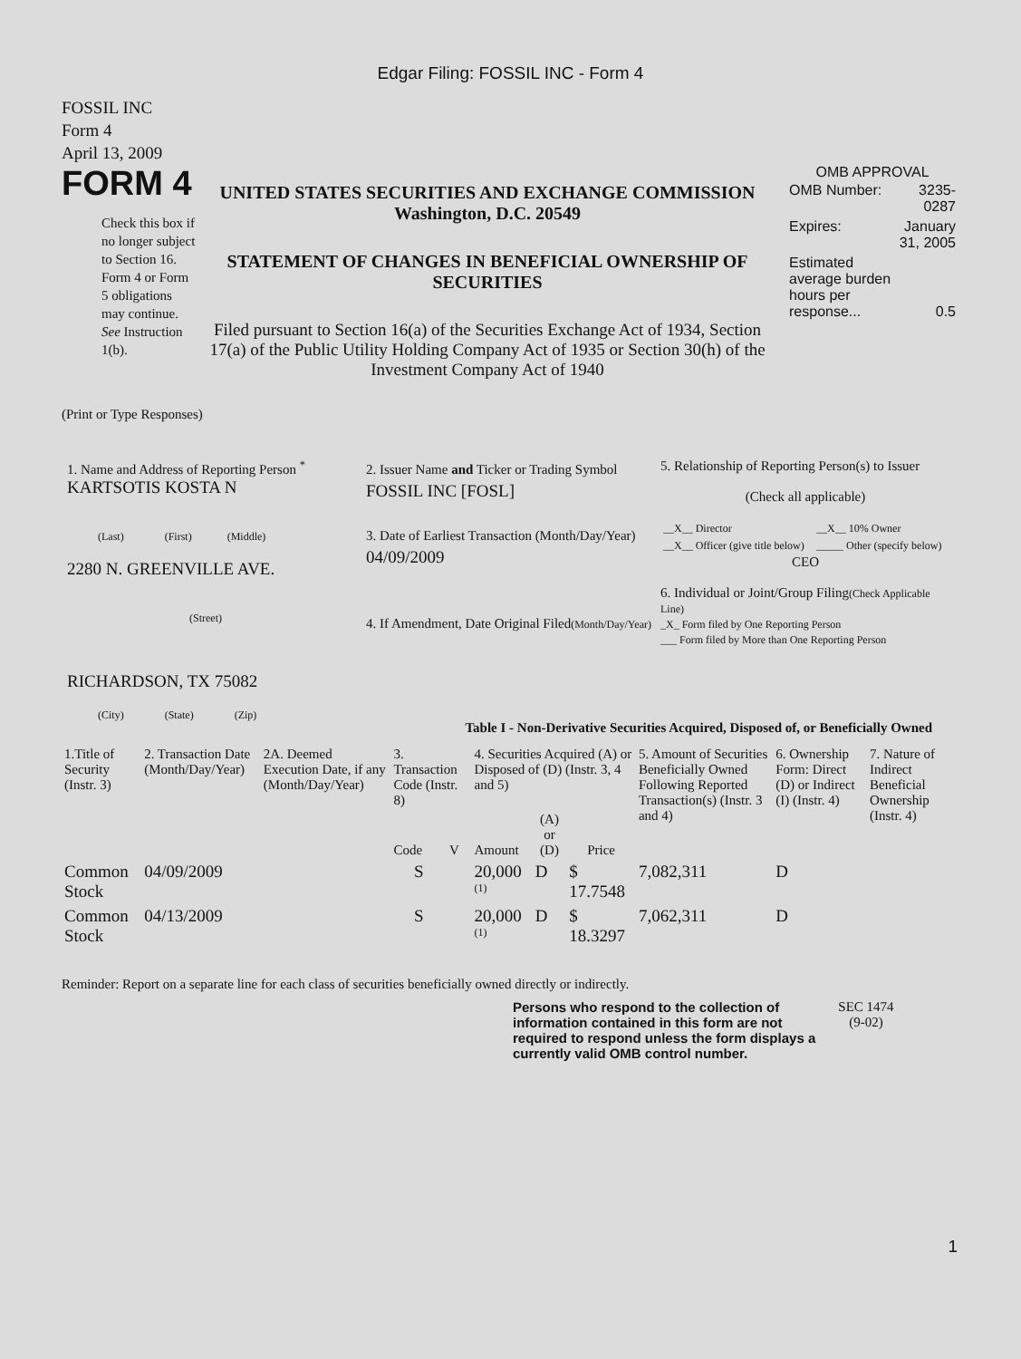Edgar Filing: FOSSIL INC - Form 4
FOSSIL INC
Form 4
April 13, 2009
FORM 4
Check this box if no longer subject to Section 16. Form 4 or Form 5 obligations may continue. See Instruction 1(b).
UNITED STATES SECURITIES AND EXCHANGE COMMISSION
Washington, D.C. 20549
STATEMENT OF CHANGES IN BENEFICIAL OWNERSHIP OF SECURITIES
Filed pursuant to Section 16(a) of the Securities Exchange Act of 1934, Section 17(a) of the Public Utility Holding Company Act of 1935 or Section 30(h) of the Investment Company Act of 1940
OMB APPROVAL
| OMB Number: | 3235-0287 |
| Expires: | January 31, 2005 |
| Estimated average burden hours per response... | 0.5 |
(Print or Type Responses)
1. Name and Address of Reporting Person <sup>*</sup>
KARTSOTIS KOSTA N
(Last) (First) (Middle)
2280 N. GREENVILLE AVE.
(Street)
RICHARDSON, TX 75082
(City) (State) (Zip)
2. Issuer Name and Ticker or Trading Symbol
FOSSIL INC [FOSL]
3. Date of Earliest Transaction (Month/Day/Year)
04/09/2009
4. If Amendment, Date Original Filed(Month/Day/Year)
5. Relationship of Reporting Person(s) to Issuer
(Check all applicable)
| __X__ Director | __X__ 10% Owner |
| __X__ Officer (give title below) | _____ Other (specify below) |
CEO
6. Individual or Joint/Group Filing(Check Applicable Line)
_X_ Form filed by One Reporting Person
___ Form filed by More than One Reporting Person
Table I - Non-Derivative Securities Acquired, Disposed of, or Beneficially Owned
| 1.Title of Security (Instr. 3) | 2. Transaction Date (Month/Day/Year) | 2A. Deemed Execution Date, if any (Month/Day/Year) | 3. Transaction Code (Instr. 8) | | 4. Securities Acquired (A) or Disposed of (D) (Instr. 3, 4 and 5) | | | 5. Amount of Securities Beneficially Owned Following Reported Transaction(s) (Instr. 3 and 4) | 6. Ownership Form: Direct (D) or Indirect (I) (Instr. 4) | 7. Nature of Indirect Beneficial Ownership (Instr. 4) |
| --- | --- | --- | --- | --- | --- | --- | --- | --- | --- | --- |
| | | | Code | V | Amount | (A) or (D) | Price | | | |
| Common Stock | 04/09/2009 | | S | | 20,000 <sup>(1)</sup> | D | $ 17.7548 | 7,082,311 | D | |
| Common Stock | 04/13/2009 | | S | | 20,000 <sup>(1)</sup> | D | $ 18.3297 | 7,062,311 | D | |
Reminder: Report on a separate line for each class of securities beneficially owned directly or indirectly.
Persons who respond to the collection of information contained in this form are not required to respond unless the form displays a currently valid OMB control number.
SEC 1474 (9-02)
1